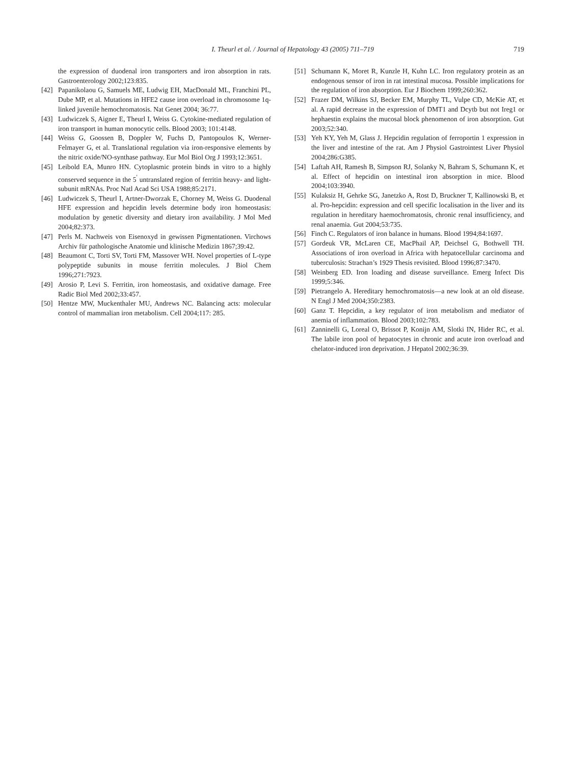I. Theurl et al. / Journal of Hepatology 43 (2005) 711–719 719
the expression of duodenal iron transporters and iron absorption in rats. Gastroenterology 2002;123:835.
[42] Papanikolaou G, Samuels ME, Ludwig EH, MacDonald ML, Franchini PL, Dube MP, et al. Mutations in HFE2 cause iron overload in chromosome 1q-linked juvenile hemochromatosis. Nat Genet 2004; 36:77.
[43] Ludwiczek S, Aigner E, Theurl I, Weiss G. Cytokine-mediated regulation of iron transport in human monocytic cells. Blood 2003; 101:4148.
[44] Weiss G, Goossen B, Doppler W, Fuchs D, Pantopoulos K, Werner-Felmayer G, et al. Translational regulation via iron-responsive elements by the nitric oxide/NO-synthase pathway. Eur Mol Biol Org J 1993;12:3651.
[45] Leibold EA, Munro HN. Cytoplasmic protein binds in vitro to a highly conserved sequence in the 5<sup>′</sup> untranslated region of ferritin heavy- and light-subunit mRNAs. Proc Natl Acad Sci USA 1988;85:2171.
[46] Ludwiczek S, Theurl I, Artner-Dworzak E, Chorney M, Weiss G. Duodenal HFE expression and hepcidin levels determine body iron homeostasis: modulation by genetic diversity and dietary iron availability. J Mol Med 2004;82:373.
[47] Perls M. Nachweis von Eisenoxyd in gewissen Pigmentationen. Virchows Archiv für pathologische Anatomie und klinische Medizin 1867;39:42.
[48] Beaumont C, Torti SV, Torti FM, Massover WH. Novel properties of L-type polypeptide subunits in mouse ferritin molecules. J Biol Chem 1996;271:7923.
[49] Arosio P, Levi S. Ferritin, iron homeostasis, and oxidative damage. Free Radic Biol Med 2002;33:457.
[50] Hentze MW, Muckenthaler MU, Andrews NC. Balancing acts: molecular control of mammalian iron metabolism. Cell 2004;117: 285.
[51] Schumann K, Moret R, Kunzle H, Kuhn LC. Iron regulatory protein as an endogenous sensor of iron in rat intestinal mucosa. Possible implications for the regulation of iron absorption. Eur J Biochem 1999;260:362.
[52] Frazer DM, Wilkins SJ, Becker EM, Murphy TL, Vulpe CD, McKie AT, et al. A rapid decrease in the expression of DMT1 and Dcytb but not Ireg1 or hephaestin explains the mucosal block phenomenon of iron absorption. Gut 2003;52:340.
[53] Yeh KY, Yeh M, Glass J. Hepcidin regulation of ferroportin 1 expression in the liver and intestine of the rat. Am J Physiol Gastrointest Liver Physiol 2004;286:G385.
[54] Laftah AH, Ramesh B, Simpson RJ, Solanky N, Bahram S, Schumann K, et al. Effect of hepcidin on intestinal iron absorption in mice. Blood 2004;103:3940.
[55] Kulaksiz H, Gehrke SG, Janetzko A, Rost D, Bruckner T, Kallinowski B, et al. Pro-hepcidin: expression and cell specific localisation in the liver and its regulation in hereditary haemochromatosis, chronic renal insufficiency, and renal anaemia. Gut 2004;53:735.
[56] Finch C. Regulators of iron balance in humans. Blood 1994;84:1697.
[57] Gordeuk VR, McLaren CE, MacPhail AP, Deichsel G, Bothwell TH. Associations of iron overload in Africa with hepatocellular carcinoma and tuberculosis: Strachan’s 1929 Thesis revisited. Blood 1996;87:3470.
[58] Weinberg ED. Iron loading and disease surveillance. Emerg Infect Dis 1999;5:346.
[59] Pietrangelo A. Hereditary hemochromatosis—a new look at an old disease. N Engl J Med 2004;350:2383.
[60] Ganz T. Hepcidin, a key regulator of iron metabolism and mediator of anemia of inflammation. Blood 2003;102:783.
[61] Zanninelli G, Loreal O, Brissot P, Konijn AM, Slotki IN, Hider RC, et al. The labile iron pool of hepatocytes in chronic and acute iron overload and chelator-induced iron deprivation. J Hepatol 2002;36:39.